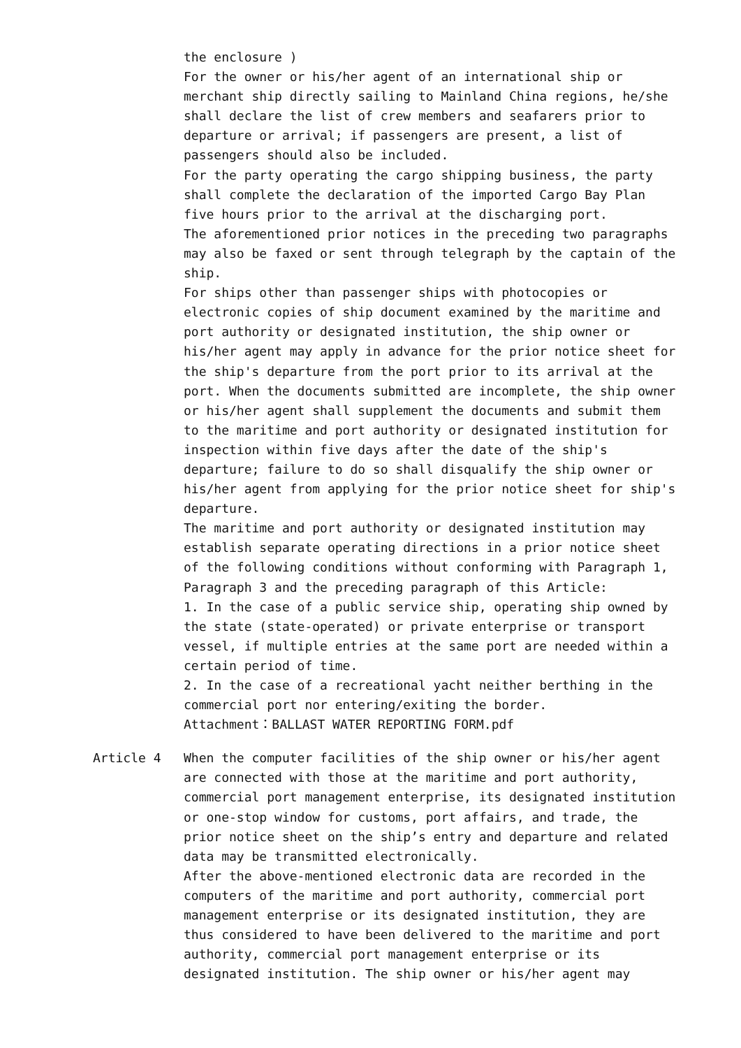the enclosure )
For the owner or his/her agent of an international ship or merchant ship directly sailing to Mainland China regions, he/she shall declare the list of crew members and seafarers prior to departure or arrival; if passengers are present, a list of passengers should also be included.
For the party operating the cargo shipping business, the party shall complete the declaration of the imported Cargo Bay Plan five hours prior to the arrival at the discharging port.
The aforementioned prior notices in the preceding two paragraphs may also be faxed or sent through telegraph by the captain of the ship.
For ships other than passenger ships with photocopies or electronic copies of ship document examined by the maritime and port authority or designated institution, the ship owner or his/her agent may apply in advance for the prior notice sheet for the ship's departure from the port prior to its arrival at the port. When the documents submitted are incomplete, the ship owner or his/her agent shall supplement the documents and submit them to the maritime and port authority or designated institution for inspection within five days after the date of the ship's departure; failure to do so shall disqualify the ship owner or his/her agent from applying for the prior notice sheet for ship's departure.
The maritime and port authority or designated institution may establish separate operating directions in a prior notice sheet of the following conditions without conforming with Paragraph 1, Paragraph 3 and the preceding paragraph of this Article:
1. In the case of a public service ship, operating ship owned by the state (state-operated) or private enterprise or transport vessel, if multiple entries at the same port are needed within a certain period of time.
2. In the case of a recreational yacht neither berthing in the commercial port nor entering/exiting the border.
Attachment：BALLAST WATER REPORTING FORM.pdf
Article 4 When the computer facilities of the ship owner or his/her agent are connected with those at the maritime and port authority, commercial port management enterprise, its designated institution or one-stop window for customs, port affairs, and trade, the prior notice sheet on the ship’s entry and departure and related data may be transmitted electronically.
After the above-mentioned electronic data are recorded in the computers of the maritime and port authority, commercial port management enterprise or its designated institution, they are thus considered to have been delivered to the maritime and port authority, commercial port management enterprise or its designated institution. The ship owner or his/her agent may